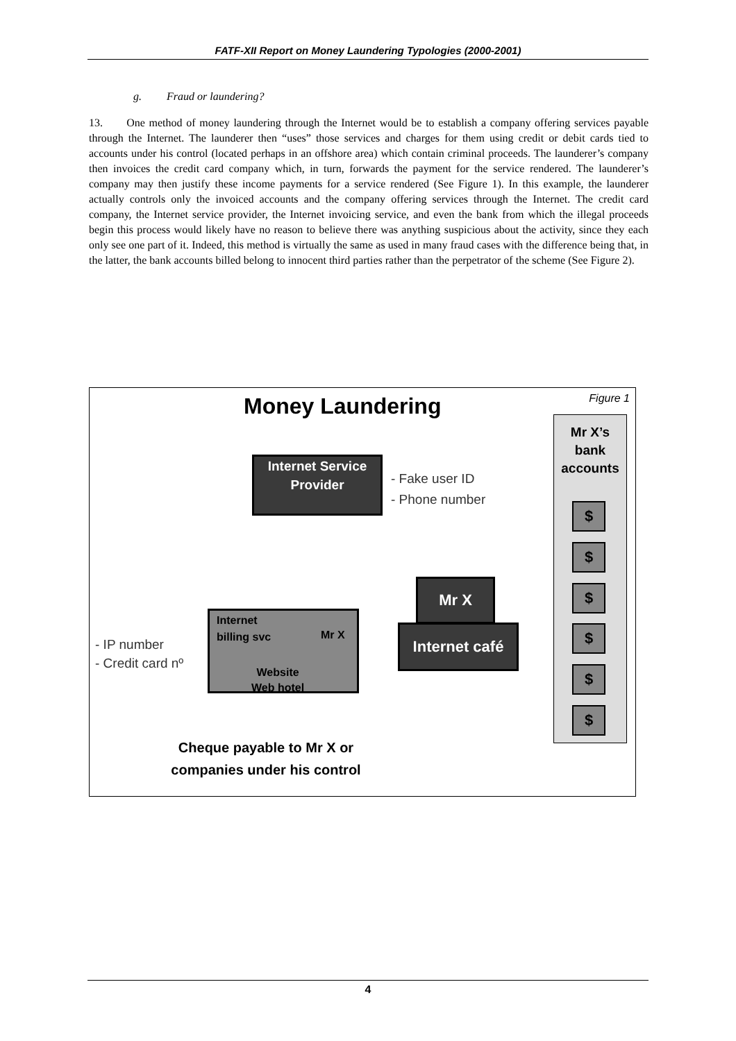FATF-XII Report on Money Laundering Typologies (2000-2001)
g. Fraud or laundering?
13. One method of money laundering through the Internet would be to establish a company offering services payable through the Internet. The launderer then “uses” those services and charges for them using credit or debit cards tied to accounts under his control (located perhaps in an offshore area) which contain criminal proceeds. The launderer’s company then invoices the credit card company which, in turn, forwards the payment for the service rendered. The launderer’s company may then justify these income payments for a service rendered (See Figure 1). In this example, the launderer actually controls only the invoiced accounts and the company offering services through the Internet. The credit card company, the Internet service provider, the Internet invoicing service, and even the bank from which the illegal proceeds begin this process would likely have no reason to believe there was anything suspicious about the activity, since they each only see one part of it. Indeed, this method is virtually the same as used in many fraud cases with the difference being that, in the latter, the bank accounts billed belong to innocent third parties rather than the perpetrator of the scheme (See Figure 2).
Money Laundering Figure 1
Mr X’s bank accounts
$
$
$
$
$
$
Internet Service Provider
- Fake user ID
- Phone number
Mr X
Internet café
Internet
billing svc
Mr X
Website
Web hotel
- IP number
- Credit card nº
Cheque payable to Mr X or companies under his control
4